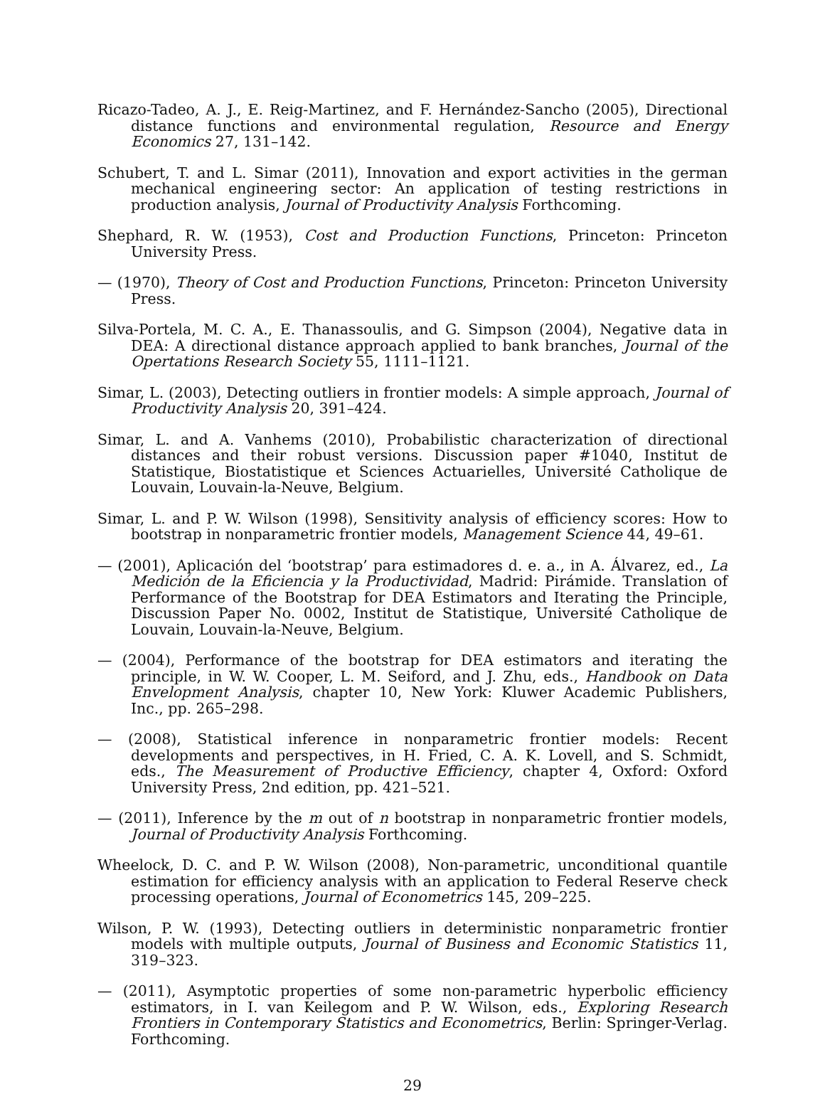Ricazo-Tadeo, A. J., E. Reig-Martinez, and F. Hernández-Sancho (2005), Directional distance functions and environmental regulation, Resource and Energy Economics 27, 131–142.
Schubert, T. and L. Simar (2011), Innovation and export activities in the german mechanical engineering sector: An application of testing restrictions in production analysis, Journal of Productivity Analysis Forthcoming.
Shephard, R. W. (1953), Cost and Production Functions, Princeton: Princeton University Press.
— (1970), Theory of Cost and Production Functions, Princeton: Princeton University Press.
Silva-Portela, M. C. A., E. Thanassoulis, and G. Simpson (2004), Negative data in DEA: A directional distance approach applied to bank branches, Journal of the Opertations Research Society 55, 1111–1121.
Simar, L. (2003), Detecting outliers in frontier models: A simple approach, Journal of Productivity Analysis 20, 391–424.
Simar, L. and A. Vanhems (2010), Probabilistic characterization of directional distances and their robust versions. Discussion paper #1040, Institut de Statistique, Biostatistique et Sciences Actuarielles, Université Catholique de Louvain, Louvain-la-Neuve, Belgium.
Simar, L. and P. W. Wilson (1998), Sensitivity analysis of efficiency scores: How to bootstrap in nonparametric frontier models, Management Science 44, 49–61.
— (2001), Aplicación del ‘bootstrap’ para estimadores d. e. a., in A. Álvarez, ed., La Medición de la Eficiencia y la Productividad, Madrid: Pirámide. Translation of Performance of the Bootstrap for DEA Estimators and Iterating the Principle, Discussion Paper No. 0002, Institut de Statistique, Université Catholique de Louvain, Louvain-la-Neuve, Belgium.
— (2004), Performance of the bootstrap for DEA estimators and iterating the principle, in W. W. Cooper, L. M. Seiford, and J. Zhu, eds., Handbook on Data Envelopment Analysis, chapter 10, New York: Kluwer Academic Publishers, Inc., pp. 265–298.
— (2008), Statistical inference in nonparametric frontier models: Recent developments and perspectives, in H. Fried, C. A. K. Lovell, and S. Schmidt, eds., The Measurement of Productive Efficiency, chapter 4, Oxford: Oxford University Press, 2nd edition, pp. 421–521.
— (2011), Inference by the m out of n bootstrap in nonparametric frontier models, Journal of Productivity Analysis Forthcoming.
Wheelock, D. C. and P. W. Wilson (2008), Non-parametric, unconditional quantile estimation for efficiency analysis with an application to Federal Reserve check processing operations, Journal of Econometrics 145, 209–225.
Wilson, P. W. (1993), Detecting outliers in deterministic nonparametric frontier models with multiple outputs, Journal of Business and Economic Statistics 11, 319–323.
— (2011), Asymptotic properties of some non-parametric hyperbolic efficiency estimators, in I. van Keilegom and P. W. Wilson, eds., Exploring Research Frontiers in Contemporary Statistics and Econometrics, Berlin: Springer-Verlag. Forthcoming.
29